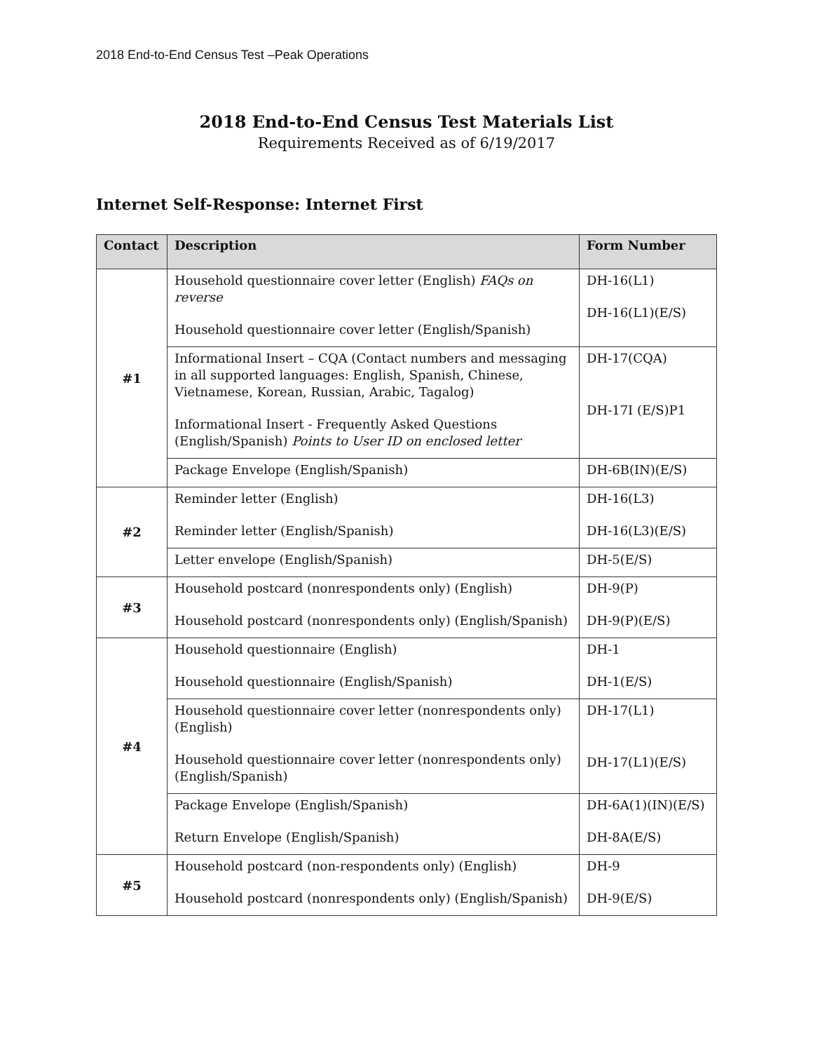2018 End-to-End Census Test –Peak Operations
2018 End-to-End Census Test Materials List
Requirements Received as of 6/19/2017
Internet Self-Response: Internet First
| Contact | Description | Form Number |
| --- | --- | --- |
| #1 | Household questionnaire cover letter (English) FAQs on reverse Household questionnaire cover letter (English/Spanish) | DH-16(L1) DH-16(L1)(E/S) |
| | Informational Insert – CQA (Contact numbers and messaging in all supported languages: English, Spanish, Chinese, Vietnamese, Korean, Russian, Arabic, Tagalog) Informational Insert - Frequently Asked Questions (English/Spanish) Points to User ID on enclosed letter | DH-17(CQA) DH-17I (E/S)P1 |
| | Package Envelope (English/Spanish) | DH-6B(IN)(E/S) |
| #2 | Reminder letter (English) Reminder letter (English/Spanish) | DH-16(L3) DH-16(L3)(E/S) |
| | Letter envelope (English/Spanish) | DH-5(E/S) |
| #3 | Household postcard (nonrespondents only) (English) Household postcard (nonrespondents only) (English/Spanish) | DH-9(P) DH-9(P)(E/S) |
| #4 | Household questionnaire (English) Household questionnaire (English/Spanish) | DH-1 DH-1(E/S) |
| | Household questionnaire cover letter (nonrespondents only) (English) Household questionnaire cover letter (nonrespondents only) (English/Spanish) | DH-17(L1) DH-17(L1)(E/S) |
| | Package Envelope (English/Spanish) Return Envelope (English/Spanish) | DH-6A(1)(IN)(E/S) DH-8A(E/S) |
| #5 | Household postcard (non-respondents only) (English) Household postcard (nonrespondents only) (English/Spanish) | DH-9 DH-9(E/S) |